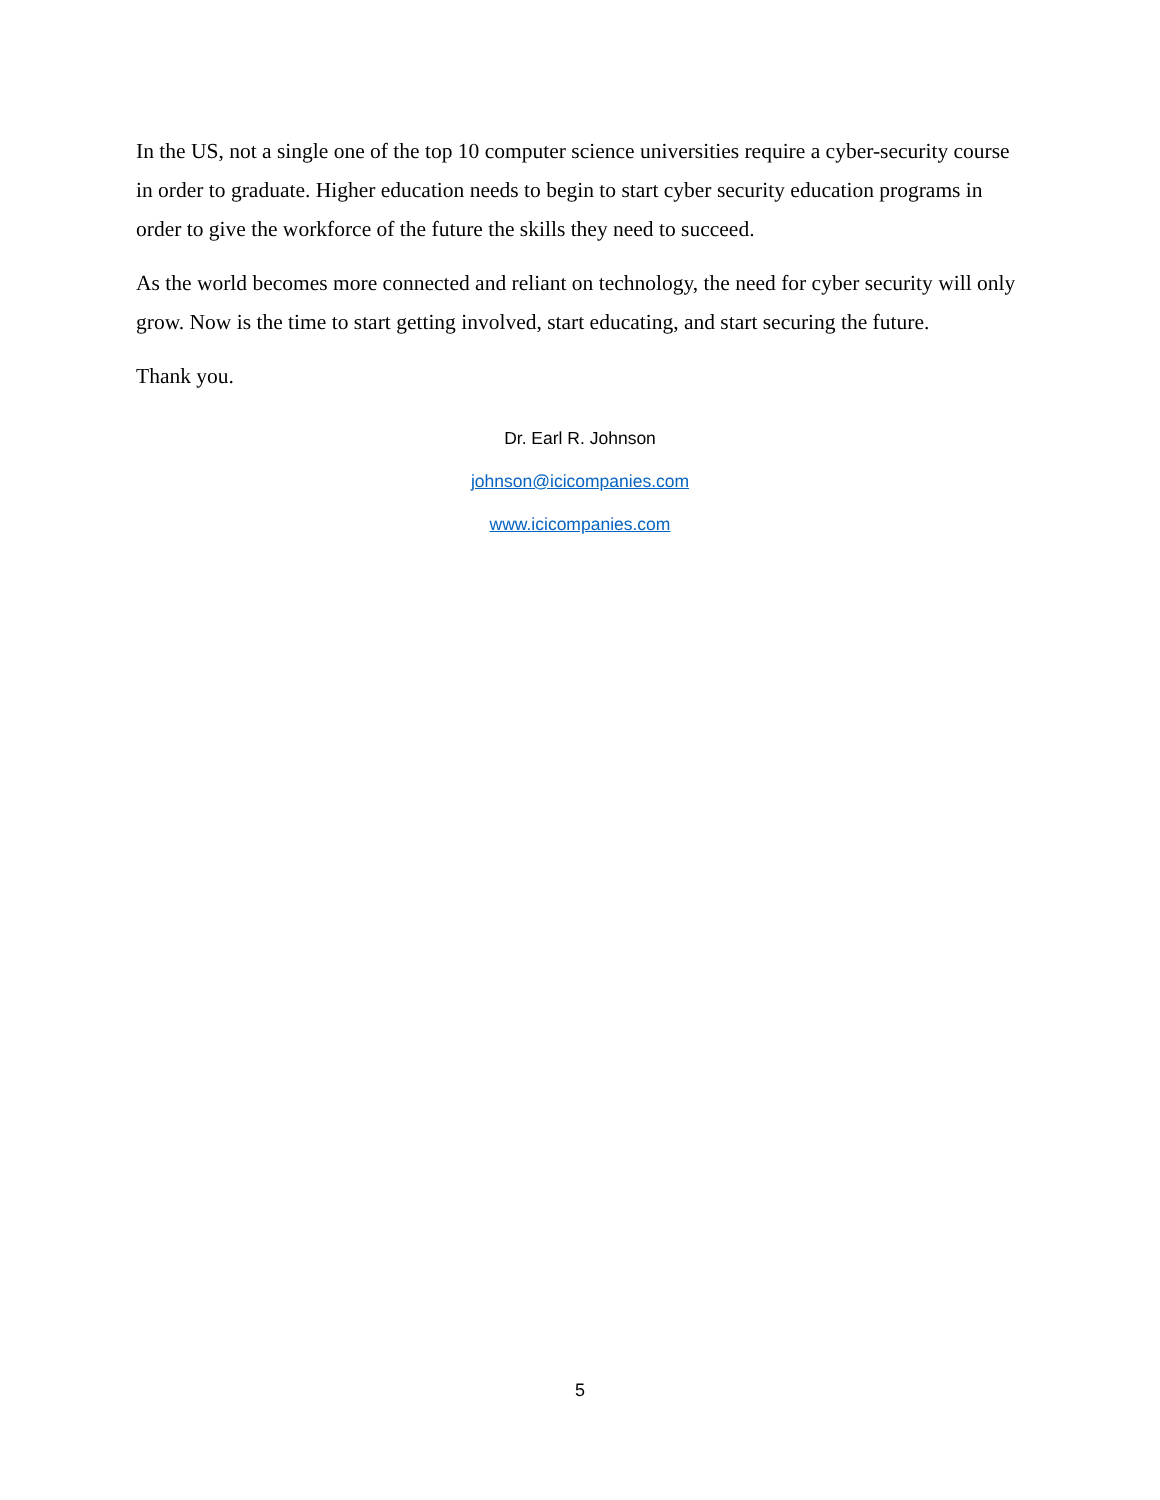In the US, not a single one of the top 10 computer science universities require a cyber-security course in order to graduate. Higher education needs to begin to start cyber security education programs in order to give the workforce of the future the skills they need to succeed.
As the world becomes more connected and reliant on technology, the need for cyber security will only grow. Now is the time to start getting involved, start educating, and start securing the future.
Thank you.
Dr. Earl R. Johnson
johnson@icicompanies.com
www.icicompanies.com
5